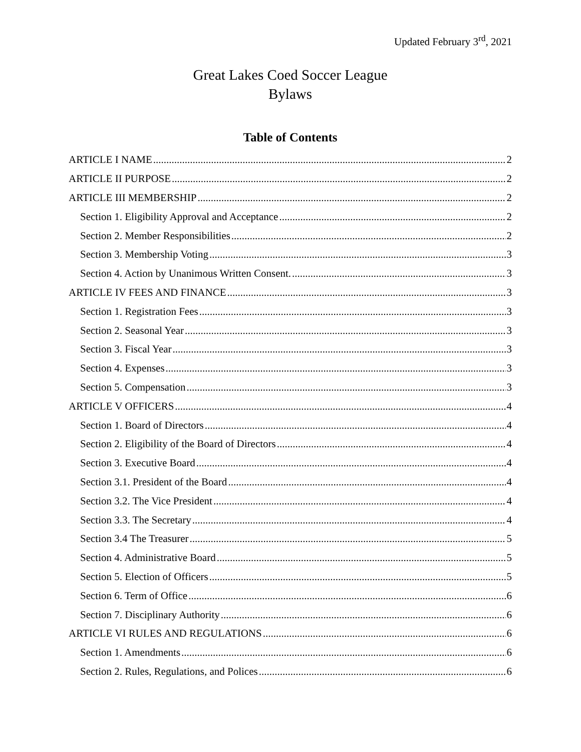Updated February 3<sup>rd</sup>, 2021
Great Lakes Coed Soccer League
Bylaws
Table of Contents
ARTICLE I NAME 2
ARTICLE II PURPOSE 2
ARTICLE III MEMBERSHIP 2
Section 1. Eligibility Approval and Acceptance 2
Section 2. Member Responsibilities 2
Section 3. Membership Voting 3
Section 4. Action by Unanimous Written Consent. 3
ARTICLE IV FEES AND FINANCE 3
Section 1. Registration Fees 3
Section 2. Seasonal Year 3
Section 3. Fiscal Year 3
Section 4. Expenses 3
Section 5. Compensation 3
ARTICLE V OFFICERS 4
Section 1. Board of Directors 4
Section 2. Eligibility of the Board of Directors 4
Section 3. Executive Board 4
Section 3.1. President of the Board 4
Section 3.2. The Vice President 4
Section 3.3. The Secretary 4
Section 3.4 The Treasurer 5
Section 4. Administrative Board 5
Section 5. Election of Officers 5
Section 6. Term of Office 6
Section 7. Disciplinary Authority 6
ARTICLE VI RULES AND REGULATIONS 6
Section 1. Amendments 6
Section 2. Rules, Regulations, and Polices 6